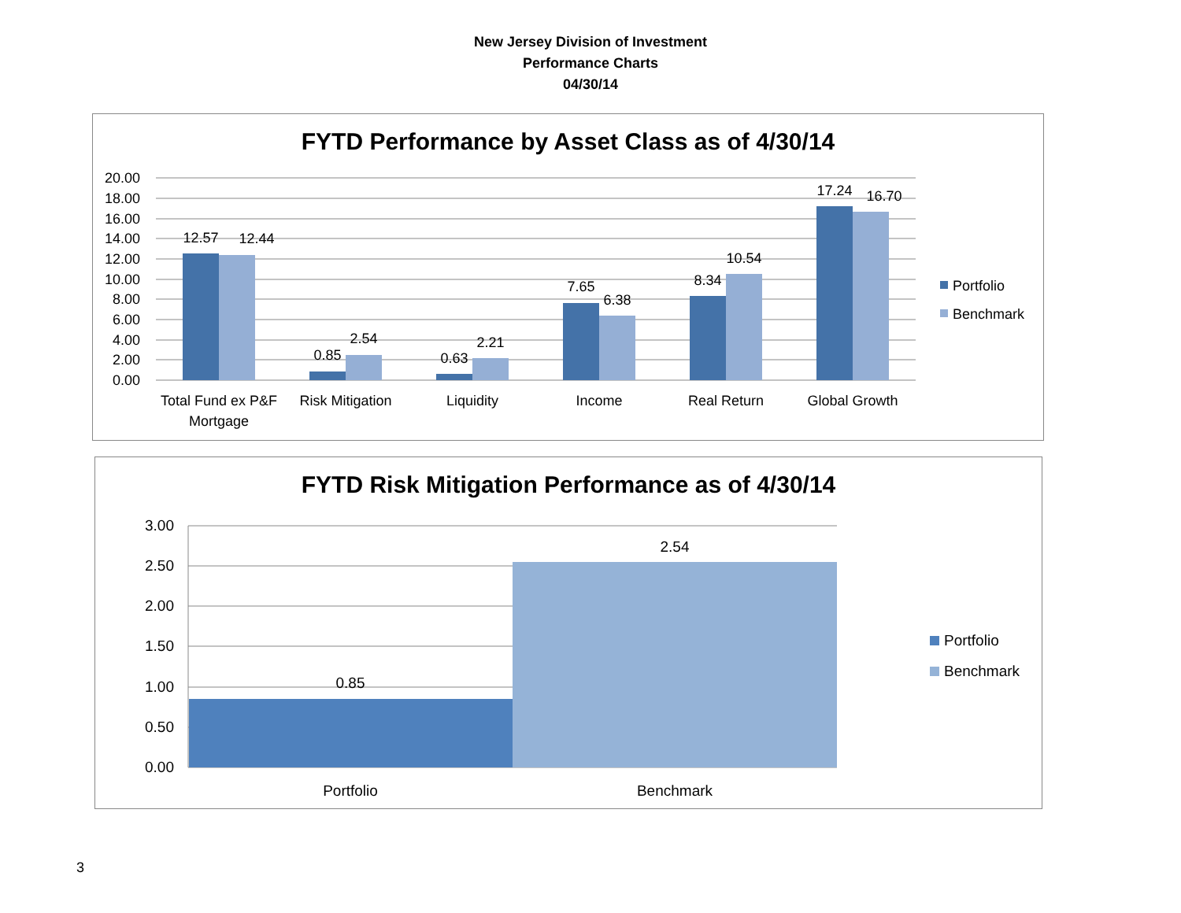New Jersey Division of Investment
Performance Charts
04/30/14
FYTD Performance by Asset Class as of 4/30/14
20.00
18.00
16.00
14.00
12.00
10.00
8.00
6.00
4.00
2.00
0.00
12.57
12.44
0.85
2.54
0.63
2.21
7.65
6.38
8.34
10.54
17.24
16.70
Total Fund ex P&F
Mortgage
Risk Mitigation
Liquidity
Income
Real Return
Global Growth
Portfolio
Benchmark
FYTD Risk Mitigation Performance as of 4/30/14
3.00
2.50
2.00
1.50
1.00
0.50
0.00
0.85
2.54
Portfolio
Benchmark
Portfolio
Benchmark
3